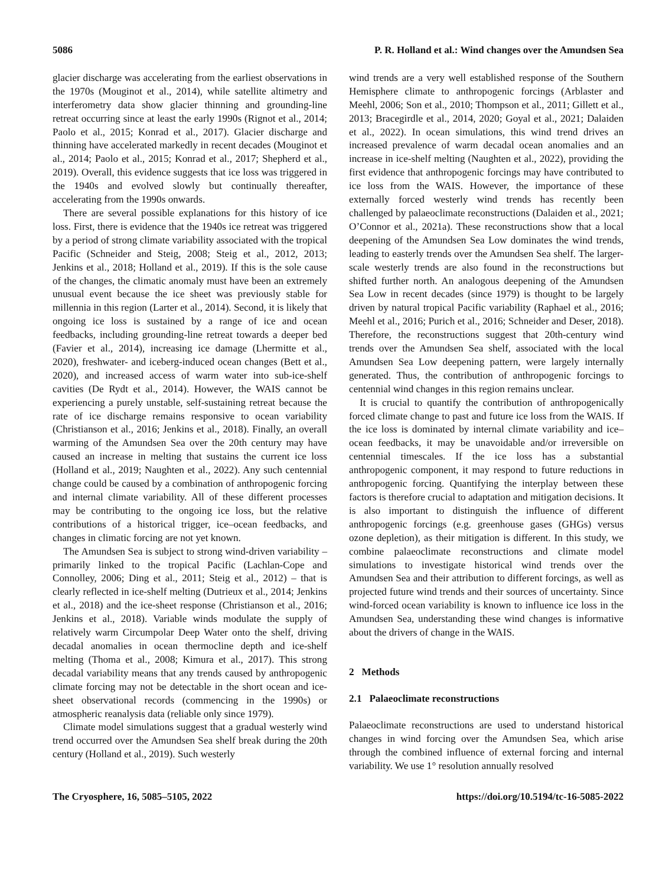5086 P. R. Holland et al.: Wind changes over the Amundsen Sea
glacier discharge was accelerating from the earliest observations in the 1970s (Mouginot et al., 2014), while satellite altimetry and interferometry data show glacier thinning and grounding-line retreat occurring since at least the early 1990s (Rignot et al., 2014; Paolo et al., 2015; Konrad et al., 2017). Glacier discharge and thinning have accelerated markedly in recent decades (Mouginot et al., 2014; Paolo et al., 2015; Konrad et al., 2017; Shepherd et al., 2019). Overall, this evidence suggests that ice loss was triggered in the 1940s and evolved slowly but continually thereafter, accelerating from the 1990s onwards.
There are several possible explanations for this history of ice loss. First, there is evidence that the 1940s ice retreat was triggered by a period of strong climate variability associated with the tropical Pacific (Schneider and Steig, 2008; Steig et al., 2012, 2013; Jenkins et al., 2018; Holland et al., 2019). If this is the sole cause of the changes, the climatic anomaly must have been an extremely unusual event because the ice sheet was previously stable for millennia in this region (Larter et al., 2014). Second, it is likely that ongoing ice loss is sustained by a range of ice and ocean feedbacks, including grounding-line retreat towards a deeper bed (Favier et al., 2014), increasing ice damage (Lhermitte et al., 2020), freshwater- and iceberg-induced ocean changes (Bett et al., 2020), and increased access of warm water into sub-ice-shelf cavities (De Rydt et al., 2014). However, the WAIS cannot be experiencing a purely unstable, self-sustaining retreat because the rate of ice discharge remains responsive to ocean variability (Christianson et al., 2016; Jenkins et al., 2018). Finally, an overall warming of the Amundsen Sea over the 20th century may have caused an increase in melting that sustains the current ice loss (Holland et al., 2019; Naughten et al., 2022). Any such centennial change could be caused by a combination of anthropogenic forcing and internal climate variability. All of these different processes may be contributing to the ongoing ice loss, but the relative contributions of a historical trigger, ice–ocean feedbacks, and changes in climatic forcing are not yet known.
The Amundsen Sea is subject to strong wind-driven variability – primarily linked to the tropical Pacific (Lachlan-Cope and Connolley, 2006; Ding et al., 2011; Steig et al., 2012) – that is clearly reflected in ice-shelf melting (Dutrieux et al., 2014; Jenkins et al., 2018) and the ice-sheet response (Christianson et al., 2016; Jenkins et al., 2018). Variable winds modulate the supply of relatively warm Circumpolar Deep Water onto the shelf, driving decadal anomalies in ocean thermocline depth and ice-shelf melting (Thoma et al., 2008; Kimura et al., 2017). This strong decadal variability means that any trends caused by anthropogenic climate forcing may not be detectable in the short ocean and ice-sheet observational records (commencing in the 1990s) or atmospheric reanalysis data (reliable only since 1979).
Climate model simulations suggest that a gradual westerly wind trend occurred over the Amundsen Sea shelf break during the 20th century (Holland et al., 2019). Such westerly
wind trends are a very well established response of the Southern Hemisphere climate to anthropogenic forcings (Arblaster and Meehl, 2006; Son et al., 2010; Thompson et al., 2011; Gillett et al., 2013; Bracegirdle et al., 2014, 2020; Goyal et al., 2021; Dalaiden et al., 2022). In ocean simulations, this wind trend drives an increased prevalence of warm decadal ocean anomalies and an increase in ice-shelf melting (Naughten et al., 2022), providing the first evidence that anthropogenic forcings may have contributed to ice loss from the WAIS. However, the importance of these externally forced westerly wind trends has recently been challenged by palaeoclimate reconstructions (Dalaiden et al., 2021; O’Connor et al., 2021a). These reconstructions show that a local deepening of the Amundsen Sea Low dominates the wind trends, leading to easterly trends over the Amundsen Sea shelf. The larger-scale westerly trends are also found in the reconstructions but shifted further north. An analogous deepening of the Amundsen Sea Low in recent decades (since 1979) is thought to be largely driven by natural tropical Pacific variability (Raphael et al., 2016; Meehl et al., 2016; Purich et al., 2016; Schneider and Deser, 2018). Therefore, the reconstructions suggest that 20th-century wind trends over the Amundsen Sea shelf, associated with the local Amundsen Sea Low deepening pattern, were largely internally generated. Thus, the contribution of anthropogenic forcings to centennial wind changes in this region remains unclear.
It is crucial to quantify the contribution of anthropogenically forced climate change to past and future ice loss from the WAIS. If the ice loss is dominated by internal climate variability and ice–ocean feedbacks, it may be unavoidable and/or irreversible on centennial timescales. If the ice loss has a substantial anthropogenic component, it may respond to future reductions in anthropogenic forcing. Quantifying the interplay between these factors is therefore crucial to adaptation and mitigation decisions. It is also important to distinguish the influence of different anthropogenic forcings (e.g. greenhouse gases (GHGs) versus ozone depletion), as their mitigation is different. In this study, we combine palaeoclimate reconstructions and climate model simulations to investigate historical wind trends over the Amundsen Sea and their attribution to different forcings, as well as projected future wind trends and their sources of uncertainty. Since wind-forced ocean variability is known to influence ice loss in the Amundsen Sea, understanding these wind changes is informative about the drivers of change in the WAIS.
2 Methods
2.1 Palaeoclimate reconstructions
Palaeoclimate reconstructions are used to understand historical changes in wind forcing over the Amundsen Sea, which arise through the combined influence of external forcing and internal variability. We use 1° resolution annually resolved
The Cryosphere, 16, 5085–5105, 2022 https://doi.org/10.5194/tc-16-5085-2022